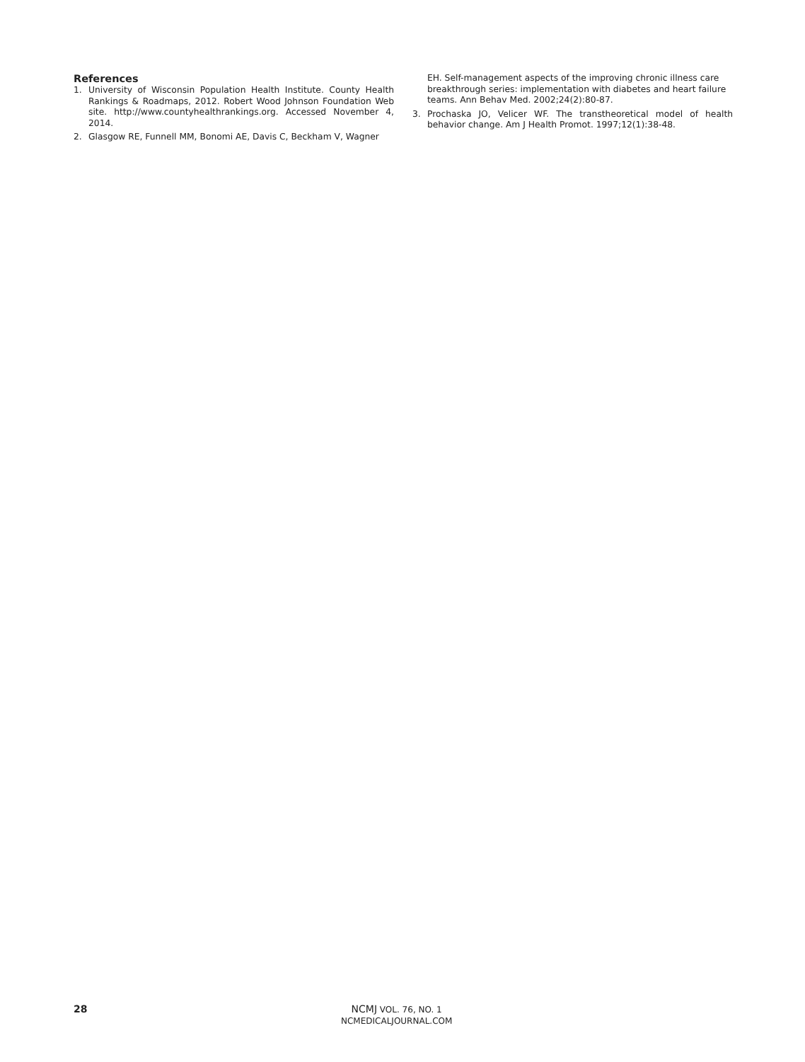References
1. University of Wisconsin Population Health Institute. County Health Rankings & Roadmaps, 2012. Robert Wood Johnson Foundation Web site. http://www.countyhealthrankings.org. Accessed November 4, 2014.
2. Glasgow RE, Funnell MM, Bonomi AE, Davis C, Beckham V, Wagner
EH. Self-management aspects of the improving chronic illness care breakthrough series: implementation with diabetes and heart failure teams. Ann Behav Med. 2002;24(2):80-87.
3. Prochaska JO, Velicer WF. The transtheoretical model of health behavior change. Am J Health Promot. 1997;12(1):38-48.
28
NCMJ VOL. 76, NO. 1
NCMEDICALJOURNAL.COM